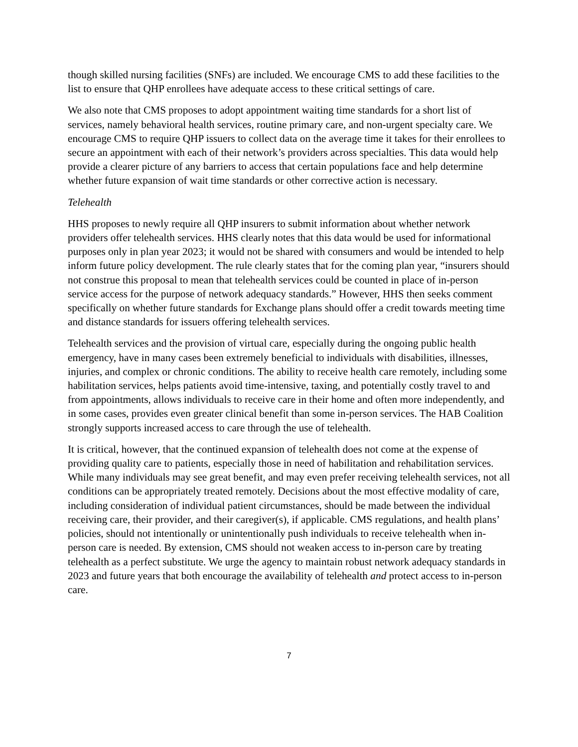though skilled nursing facilities (SNFs) are included. We encourage CMS to add these facilities to the list to ensure that QHP enrollees have adequate access to these critical settings of care.
We also note that CMS proposes to adopt appointment waiting time standards for a short list of services, namely behavioral health services, routine primary care, and non-urgent specialty care. We encourage CMS to require QHP issuers to collect data on the average time it takes for their enrollees to secure an appointment with each of their network’s providers across specialties. This data would help provide a clearer picture of any barriers to access that certain populations face and help determine whether future expansion of wait time standards or other corrective action is necessary.
Telehealth
HHS proposes to newly require all QHP insurers to submit information about whether network providers offer telehealth services. HHS clearly notes that this data would be used for informational purposes only in plan year 2023; it would not be shared with consumers and would be intended to help inform future policy development. The rule clearly states that for the coming plan year, “insurers should not construe this proposal to mean that telehealth services could be counted in place of in-person service access for the purpose of network adequacy standards.” However, HHS then seeks comment specifically on whether future standards for Exchange plans should offer a credit towards meeting time and distance standards for issuers offering telehealth services.
Telehealth services and the provision of virtual care, especially during the ongoing public health emergency, have in many cases been extremely beneficial to individuals with disabilities, illnesses, injuries, and complex or chronic conditions. The ability to receive health care remotely, including some habilitation services, helps patients avoid time-intensive, taxing, and potentially costly travel to and from appointments, allows individuals to receive care in their home and often more independently, and in some cases, provides even greater clinical benefit than some in-person services. The HAB Coalition strongly supports increased access to care through the use of telehealth.
It is critical, however, that the continued expansion of telehealth does not come at the expense of providing quality care to patients, especially those in need of habilitation and rehabilitation services. While many individuals may see great benefit, and may even prefer receiving telehealth services, not all conditions can be appropriately treated remotely. Decisions about the most effective modality of care, including consideration of individual patient circumstances, should be made between the individual receiving care, their provider, and their caregiver(s), if applicable. CMS regulations, and health plans’ policies, should not intentionally or unintentionally push individuals to receive telehealth when in-person care is needed. By extension, CMS should not weaken access to in-person care by treating telehealth as a perfect substitute. We urge the agency to maintain robust network adequacy standards in 2023 and future years that both encourage the availability of telehealth and protect access to in-person care.
7